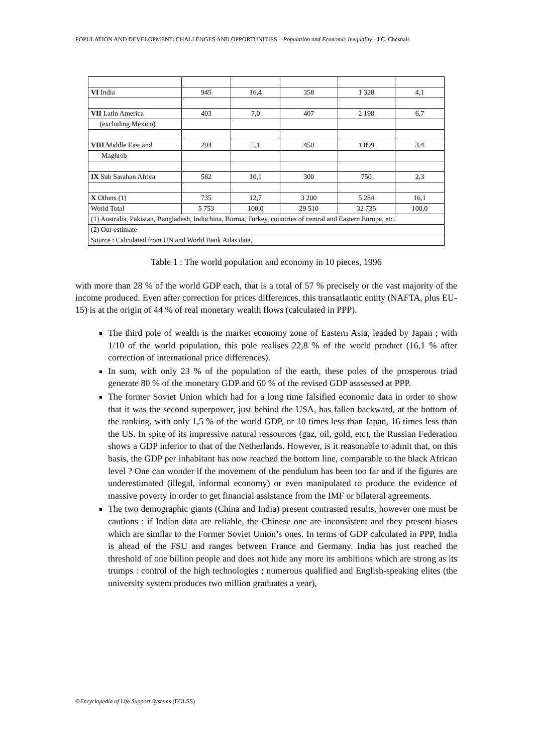POPULATION AND DEVELOPMENT: CHALLENGES AND OPPORTUNITIES – Population and Economic Inequality - J.C. Chesnais
| VI India | 945 | 16,4 | 358 | 1 328 | 4,1 |
| VII Latin America | 403 | 7,0 | 407 | 2 198 | 6,7 |
| (excluding Mexico) | | | | | |
| VIII Middle East and | 294 | 5,1 | 450 | 1 099 | 3,4 |
| Maghreb | | | | | |
| IX Sub Sarahan Africa | 582 | 10,1 | 300 | 750 | 2,3 |
| X Others (1) | 735 | 12,7 | 3 200 | 5 284 | 16,1 |
| World Total | 5 753 | 100,0 | 29 510 | 32 735 | 100,0 |
| (1) Australia, Pakistan, Bangladesh, Indochina, Burma, Turkey, countries of central and Eastern Europe, etc. | | | | | |
| (2) Our estimate | | | | | |
| Source : Calculated from UN and World Bank Atlas data. | | | | | |
Table 1 : The world population and economy in 10 pieces, 1996
with more than 28 % of the world GDP each, that is a total of 57 % precisely or the vast majority of the income produced. Even after correction for prices differences, this transatlantic entity (NAFTA, plus EU-15) is at the origin of 44 % of real monetary wealth flows (calculated in PPP).
The third pole of wealth is the market economy zone of Eastern Asia, leaded by Japan ; with 1/10 of the world population, this pole realises 22,8 % of the world product (16,1 % after correction of international price differences).
In sum, with only 23 % of the population of the earth, these poles of the prosperous triad generate 80 % of the monetary GDP and 60 % of the revised GDP asssessed at PPP.
The former Soviet Union which had for a long time falsified economic data in order to show that it was the second superpower, just behind the USA, has fallen backward, at the bottom of the ranking, with only 1,5 % of the world GDP, or 10 times less than Japan, 16 times less than the US. In spite of its impressive natural ressources (gaz, oil, gold, etc), the Russian Federation shows a GDP inferior to that of the Netherlands. However, is it reasonable to admit that, on this basis, the GDP per inhabitant has now reached the bottom line, comparable to the black African level ? One can wonder if the movement of the pendulum has been too far and if the figures are underestimated (illegal, informal economy) or even manipulated to produce the evidence of massive poverty in order to get financial assistance from the IMF or bilateral agreements.
The two demographic giants (China and India) present contrasted results, however one must be cautions : if Indian data are reliable, the Chinese one are inconsistent and they present biases which are similar to the Former Soviet Union’s ones. In terms of GDP calculated in PPP, India is ahead of the FSU and ranges between France and Germany. India has just reached the threshold of one billion people and does not hide any more its ambitions which are strong as its trumps : control of the high technologies ; numerous qualified and English-speaking elites (the university system produces two million graduates a year),
©Encyclopedia of Life Support Systems (EOLSS)